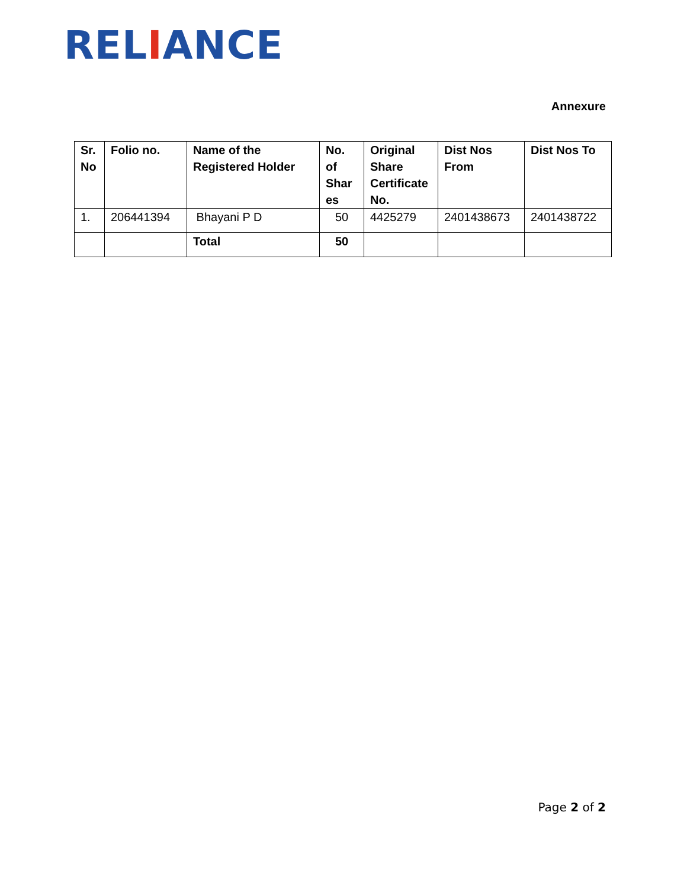RELIANCE
Annexure
| Sr. No | Folio no. | Name of the Registered Holder | No. of Shar es | Original Share Certificate No. | Dist Nos From | Dist Nos To |
| --- | --- | --- | --- | --- | --- | --- |
| 1. | 206441394 | Bhayani P D | 50 | 4425279 | 2401438673 | 2401438722 |
| | | Total | 50 | | | |
Page 2 of 2